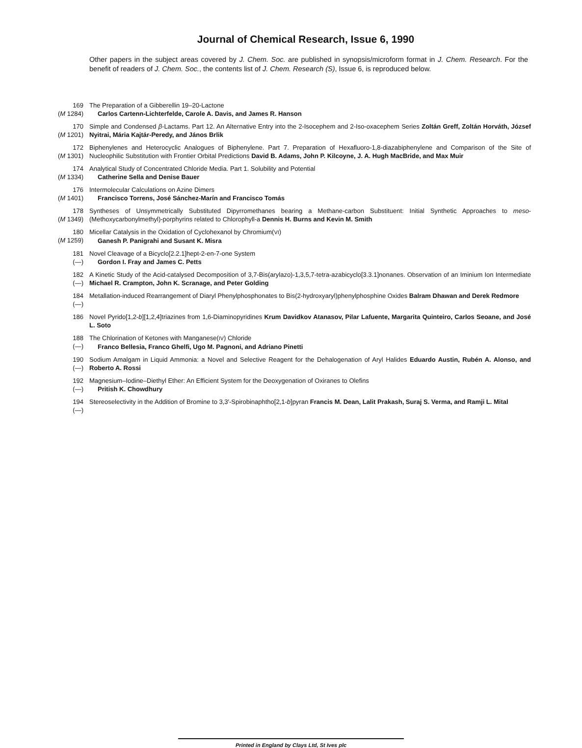Journal of Chemical Research, Issue 6, 1990
Other papers in the subject areas covered by J. Chem. Soc. are published in synopsis/microform format in J. Chem. Research. For the benefit of readers of J. Chem. Soc., the contents list of J. Chem. Research (S), Issue 6, is reproduced below.
169
(M 1284)
The Preparation of a Gibberellin 19–20-Lactone
Carlos Cartenn-Lichterfelde, Carole A. Davis, and James R. Hanson
170
(M 1201)
Simple and Condensed β-Lactams. Part 12. An Alternative Entry into the 2-Isocephem and 2-Iso-oxacephem Series Zoltán Greff, Zoltán Horváth, József Nyitrai, Mária Kajtár-Peredy, and János Brlik
172
(M 1301)
Biphenylenes and Heterocyclic Analogues of Biphenylene. Part 7. Preparation of Hexafluoro-1,8-diazabiphenylene and Comparison of the Site of Nucleophilic Substitution with Frontier Orbital Predictions David B. Adams, John P. Kilcoyne, J. A. Hugh MacBride, and Max Muir
174
(M 1334)
Analytical Study of Concentrated Chloride Media. Part 1. Solubility and Potential
Catherine Sella and Denise Bauer
176
(M 1401)
Intermolecular Calculations on Azine Dimers
Francisco Torrens, José Sánchez-Marín and Francisco Tomás
178
(M 1349)
Syntheses of Unsymmetrically Substituted Dipyrromethanes bearing a Methane-carbon Substituent: Initial Synthetic Approaches to meso-(Methoxycarbonylmethyl)-porphyrins related to Chlorophyll-a Dennis H. Burns and Kevin M. Smith
180
(M 1259)
Micellar Catalysis in the Oxidation of Cyclohexanol by Chromium(VI)
Ganesh P. Panigrahi and Susant K. Misra
181
(—)
Novel Cleavage of a Bicyclo[2.2.1]hept-2-en-7-one System
Gordon I. Fray and James C. Petts
182
(—)
A Kinetic Study of the Acid-catalysed Decomposition of 3,7-Bis(arylazo)-1,3,5,7-tetra-azabicyclo[3.3.1]nonanes. Observation of an Iminium Ion Intermediate Michael R. Crampton, John K. Scranage, and Peter Golding
184
(—)
Metallation-induced Rearrangement of Diaryl Phenylphosphonates to Bis(2-hydroxyaryl)phenylphosphine Oxides Balram Dhawan and Derek Redmore
186 Novel Pyrido[1,2-b][1,2,4]triazines from 1,6-Diaminopyridines Krum Davidkov Atanasov, Pilar Lafuente, Margarita Quinteiro, Carlos Seoane, and José L. Soto
188
(—)
The Chlorination of Ketones with Manganese(IV) Chloride
Franco Bellesia, Franco Ghelfi, Ugo M. Pagnoni, and Adriano Pinetti
190
(—)
Sodium Amalgam in Liquid Ammonia: a Novel and Selective Reagent for the Dehalogenation of Aryl Halides Eduardo Austin, Rubén A. Alonso, and Roberto A. Rossi
192
(—)
Magnesium–Iodine–Diethyl Ether: An Efficient System for the Deoxygenation of Oxiranes to Olefins
Pritish K. Chowdhury
194
(—)
Stereoselectivity in the Addition of Bromine to 3,3′-Spirobinaphtho[2,1-b]pyran Francis M. Dean, Lalit Prakash, Suraj S. Verma, and Ramji L. Mital
Printed in England by Clays Ltd, St Ives plc